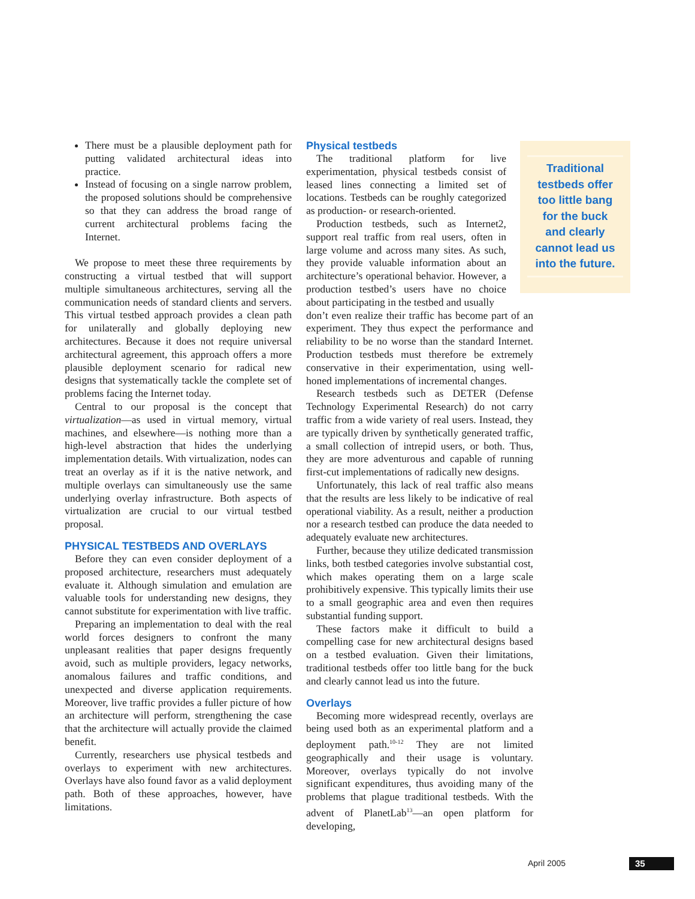There must be a plausible deployment path for putting validated architectural ideas into practice.
Instead of focusing on a single narrow problem, the proposed solutions should be comprehensive so that they can address the broad range of current architectural problems facing the Internet.
We propose to meet these three requirements by constructing a virtual testbed that will support multiple simultaneous architectures, serving all the communication needs of standard clients and servers. This virtual testbed approach provides a clean path for unilaterally and globally deploying new architectures. Because it does not require universal architectural agreement, this approach offers a more plausible deployment scenario for radical new designs that systematically tackle the complete set of problems facing the Internet today.
Central to our proposal is the concept that virtualization—as used in virtual memory, virtual machines, and elsewhere—is nothing more than a high-level abstraction that hides the underlying implementation details. With virtualization, nodes can treat an overlay as if it is the native network, and multiple overlays can simultaneously use the same underlying overlay infrastructure. Both aspects of virtualization are crucial to our virtual testbed proposal.
PHYSICAL TESTBEDS AND OVERLAYS
Before they can even consider deployment of a proposed architecture, researchers must adequately evaluate it. Although simulation and emulation are valuable tools for understanding new designs, they cannot substitute for experimentation with live traffic.
Preparing an implementation to deal with the real world forces designers to confront the many unpleasant realities that paper designs frequently avoid, such as multiple providers, legacy networks, anomalous failures and traffic conditions, and unexpected and diverse application requirements. Moreover, live traffic provides a fuller picture of how an architecture will perform, strengthening the case that the architecture will actually provide the claimed benefit.
Currently, researchers use physical testbeds and overlays to experiment with new architectures. Overlays have also found favor as a valid deployment path. Both of these approaches, however, have limitations.
Traditional
testbeds offer
too little bang
for the buck
and clearly
cannot lead us
into the future.
Physical testbeds
The traditional platform for live experimentation, physical testbeds consist of leased lines connecting a limited set of locations. Testbeds can be roughly categorized as production- or research-oriented.
Production testbeds, such as Internet2, support real traffic from real users, often in large volume and across many sites. As such, they provide valuable information about an architecture’s operational behavior. However, a production testbed’s users have no choice about participating in the testbed and usually
don’t even realize their traffic has become part of an experiment. They thus expect the performance and reliability to be no worse than the standard Internet. Production testbeds must therefore be extremely conservative in their experimentation, using well-honed implementations of incremental changes.
Research testbeds such as DETER (Defense Technology Experimental Research) do not carry traffic from a wide variety of real users. Instead, they are typically driven by synthetically generated traffic, a small collection of intrepid users, or both. Thus, they are more adventurous and capable of running first-cut implementations of radically new designs.
Unfortunately, this lack of real traffic also means that the results are less likely to be indicative of real operational viability. As a result, neither a production nor a research testbed can produce the data needed to adequately evaluate new architectures.
Further, because they utilize dedicated transmission links, both testbed categories involve substantial cost, which makes operating them on a large scale prohibitively expensive. This typically limits their use to a small geographic area and even then requires substantial funding support.
These factors make it difficult to build a compelling case for new architectural designs based on a testbed evaluation. Given their limitations, traditional testbeds offer too little bang for the buck and clearly cannot lead us into the future.
Overlays
Becoming more widespread recently, overlays are being used both as an experimental platform and a deployment path.<sup>10-12</sup> They are not limited geographically and their usage is voluntary. Moreover, overlays typically do not involve significant expenditures, thus avoiding many of the problems that plague traditional testbeds. With the advent of PlanetLab<sup>13</sup>—an open platform for developing,
April 2005 35